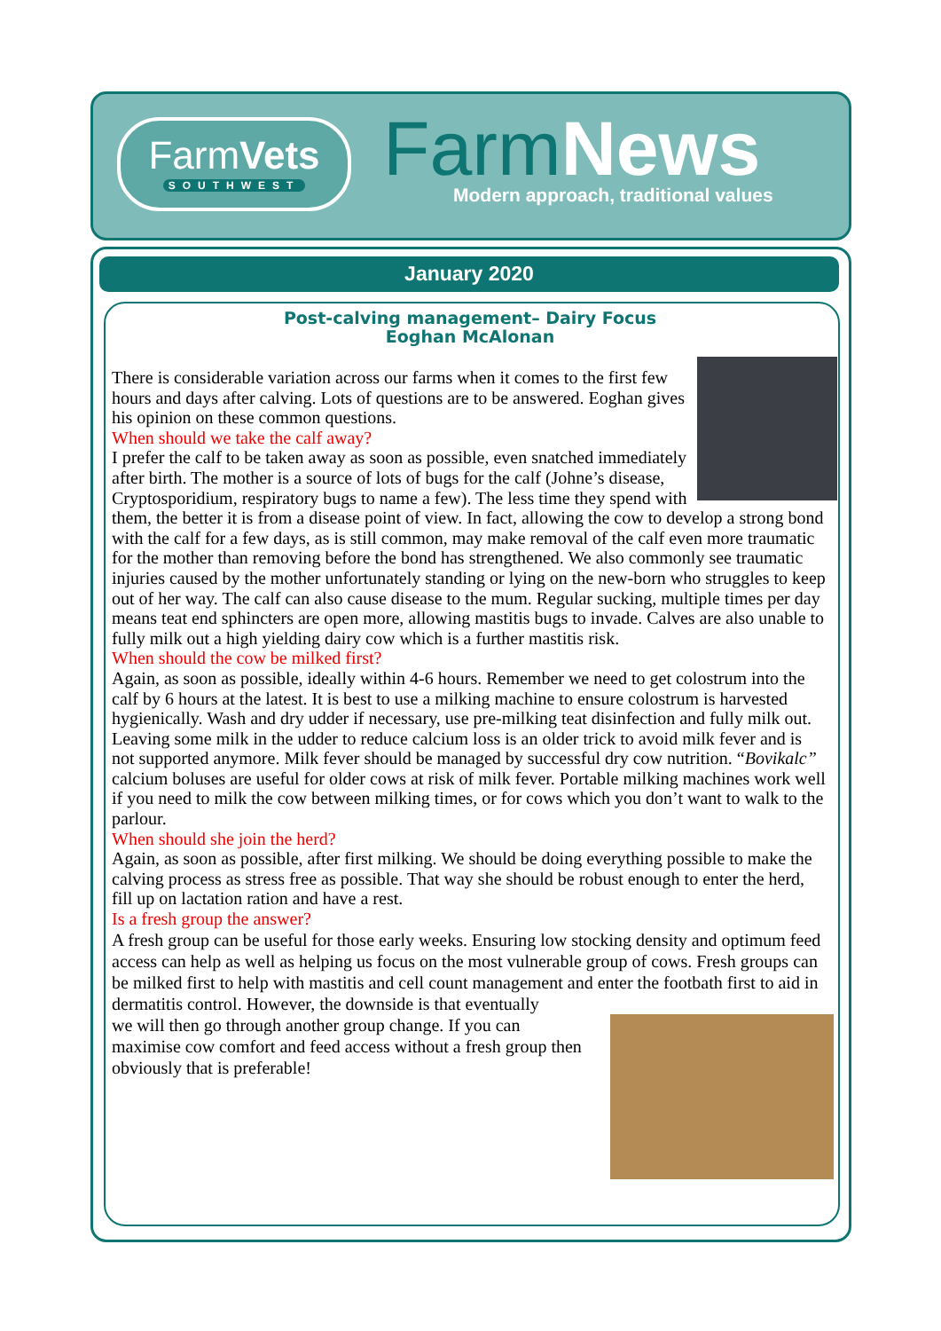FarmVets
SOUTHWEST
FarmNews
Modern approach, traditional values
January 2020
Post-calving management– Dairy Focus
Eoghan McAlonan
There is considerable variation across our farms when it comes to the first few hours and days after calving. Lots of questions are to be answered. Eoghan gives his opinion on these common questions.
When should we take the calf away?
I prefer the calf to be taken away as soon as possible, even snatched immediately after birth. The mother is a source of lots of bugs for the calf (Johne’s disease, Cryptosporidium, respiratory bugs to name a few). The less time they spend with them, the better it is from a disease point of view. In fact, allowing the cow to develop a strong bond with the calf for a few days, as is still common, may make removal of the calf even more traumatic for the mother than removing before the bond has strengthened. We also commonly see traumatic injuries caused by the mother unfortunately standing or lying on the new-born who struggles to keep out of her way. The calf can also cause disease to the mum. Regular sucking, multiple times per day means teat end sphincters are open more, allowing mastitis bugs to invade. Calves are also unable to fully milk out a high yielding dairy cow which is a further mastitis risk.
When should the cow be milked first?
Again, as soon as possible, ideally within 4-6 hours. Remember we need to get colostrum into the calf by 6 hours at the latest. It is best to use a milking machine to ensure colostrum is harvested hygienically. Wash and dry udder if necessary, use pre-milking teat disinfection and fully milk out. Leaving some milk in the udder to reduce calcium loss is an older trick to avoid milk fever and is not supported anymore. Milk fever should be managed by successful dry cow nutrition. “Bovikalc” calcium boluses are useful for older cows at risk of milk fever. Portable milking machines work well if you need to milk the cow between milking times, or for cows which you don’t want to walk to the parlour.
When should she join the herd?
Again, as soon as possible, after first milking. We should be doing everything possible to make the calving process as stress free as possible. That way she should be robust enough to enter the herd, fill up on lactation ration and have a rest.
Is a fresh group the answer?
A fresh group can be useful for those early weeks. Ensuring low stocking density and optimum feed access can help as well as helping us focus on the most vulnerable group of cows. Fresh groups can be milked first to help with mastitis and cell count management and enter the footbath first to aid in dermatitis control. However, the downside is that eventually
we will then go through another group change. If you can maximise cow comfort and feed access without a fresh group then obviously that is preferable!